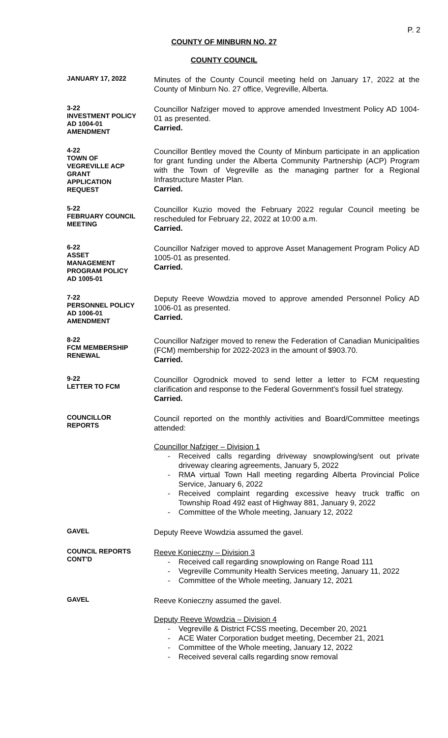P. 2
COUNTY OF MINBURN NO. 27
COUNTY COUNCIL
JANUARY 17, 2022
Minutes of the County Council meeting held on January 17, 2022 at the County of Minburn No. 27 office, Vegreville, Alberta.
3-22
INVESTMENT POLICY
AD 1004-01
AMENDMENT
Councillor Nafziger moved to approve amended Investment Policy AD 1004-01 as presented.
Carried.
4-22
TOWN OF
VEGREVILLE ACP
GRANT
APPLICATION
REQUEST
Councillor Bentley moved the County of Minburn participate in an application for grant funding under the Alberta Community Partnership (ACP) Program with the Town of Vegreville as the managing partner for a Regional Infrastructure Master Plan.
Carried.
5-22
FEBRUARY COUNCIL
MEETING
Councillor Kuzio moved the February 2022 regular Council meeting be rescheduled for February 22, 2022 at 10:00 a.m.
Carried.
6-22
ASSET
MANAGEMENT
PROGRAM POLICY
AD 1005-01
Councillor Nafziger moved to approve Asset Management Program Policy AD 1005-01 as presented.
Carried.
7-22
PERSONNEL POLICY
AD 1006-01
AMENDMENT
Deputy Reeve Wowdzia moved to approve amended Personnel Policy AD 1006-01 as presented.
Carried.
8-22
FCM MEMBERSHIP
RENEWAL
Councillor Nafziger moved to renew the Federation of Canadian Municipalities (FCM) membership for 2022-2023 in the amount of $903.70.
Carried.
9-22
LETTER TO FCM
Councillor Ogrodnick moved to send letter a letter to FCM requesting clarification and response to the Federal Government's fossil fuel strategy.
Carried.
COUNCILLOR
REPORTS
Council reported on the monthly activities and Board/Committee meetings attended:
Councillor Nafziger – Division 1
- Received calls regarding driveway snowplowing/sent out private driveway clearing agreements, January 5, 2022
- RMA virtual Town Hall meeting regarding Alberta Provincial Police Service, January 6, 2022
- Received complaint regarding excessive heavy truck traffic on Township Road 492 east of Highway 881, January 9, 2022
- Committee of the Whole meeting, January 12, 2022
GAVEL
Deputy Reeve Wowdzia assumed the gavel.
COUNCIL REPORTS
CONT'D
Reeve Konieczny – Division 3
- Received call regarding snowplowing on Range Road 111
- Vegreville Community Health Services meeting, January 11, 2022
- Committee of the Whole meeting, January 12, 2021
GAVEL
Reeve Konieczny assumed the gavel.
Deputy Reeve Wowdzia – Division 4
- Vegreville & District FCSS meeting, December 20, 2021
- ACE Water Corporation budget meeting, December 21, 2021
- Committee of the Whole meeting, January 12, 2022
- Received several calls regarding snow removal